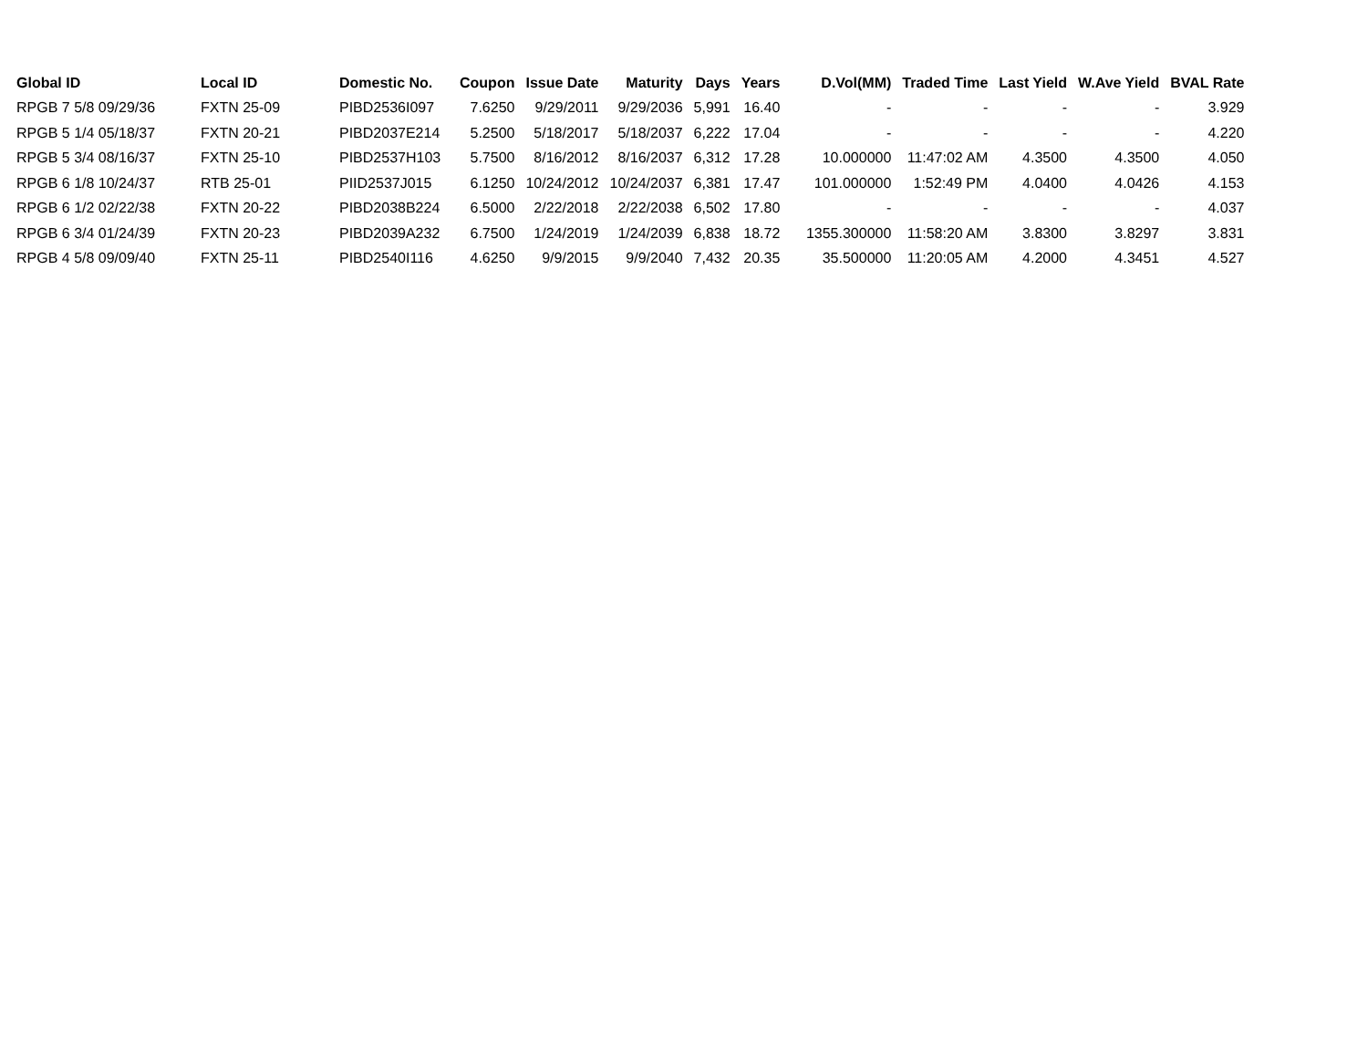| Global ID | Local ID | Domestic No. | Coupon | Issue Date | Maturity | Days | Years | D.Vol(MM) | Traded Time | Last Yield | W.Ave Yield | BVAL Rate |
| --- | --- | --- | --- | --- | --- | --- | --- | --- | --- | --- | --- | --- |
| RPGB 7 5/8 09/29/36 | FXTN 25-09 | PIBD2536I097 | 7.6250 | 9/29/2011 | 9/29/2036 | 5,991 | 16.40 | - | - | - | - | 3.929 |
| RPGB 5 1/4 05/18/37 | FXTN 20-21 | PIBD2037E214 | 5.2500 | 5/18/2017 | 5/18/2037 | 6,222 | 17.04 | - | - | - | - | 4.220 |
| RPGB 5 3/4 08/16/37 | FXTN 25-10 | PIBD2537H103 | 5.7500 | 8/16/2012 | 8/16/2037 | 6,312 | 17.28 | 10.000000 | 11:47:02 AM | 4.3500 | 4.3500 | 4.050 |
| RPGB 6 1/8 10/24/37 | RTB 25-01 | PIID2537J015 | 6.1250 | 10/24/2012 | 10/24/2037 | 6,381 | 17.47 | 101.000000 | 1:52:49 PM | 4.0400 | 4.0426 | 4.153 |
| RPGB 6 1/2 02/22/38 | FXTN 20-22 | PIBD2038B224 | 6.5000 | 2/22/2018 | 2/22/2038 | 6,502 | 17.80 | - | - | - | - | 4.037 |
| RPGB 6 3/4 01/24/39 | FXTN 20-23 | PIBD2039A232 | 6.7500 | 1/24/2019 | 1/24/2039 | 6,838 | 18.72 | 1355.300000 | 11:58:20 AM | 3.8300 | 3.8297 | 3.831 |
| RPGB 4 5/8 09/09/40 | FXTN 25-11 | PIBD2540I116 | 4.6250 | 9/9/2015 | 9/9/2040 | 7,432 | 20.35 | 35.500000 | 11:20:05 AM | 4.2000 | 4.3451 | 4.527 |